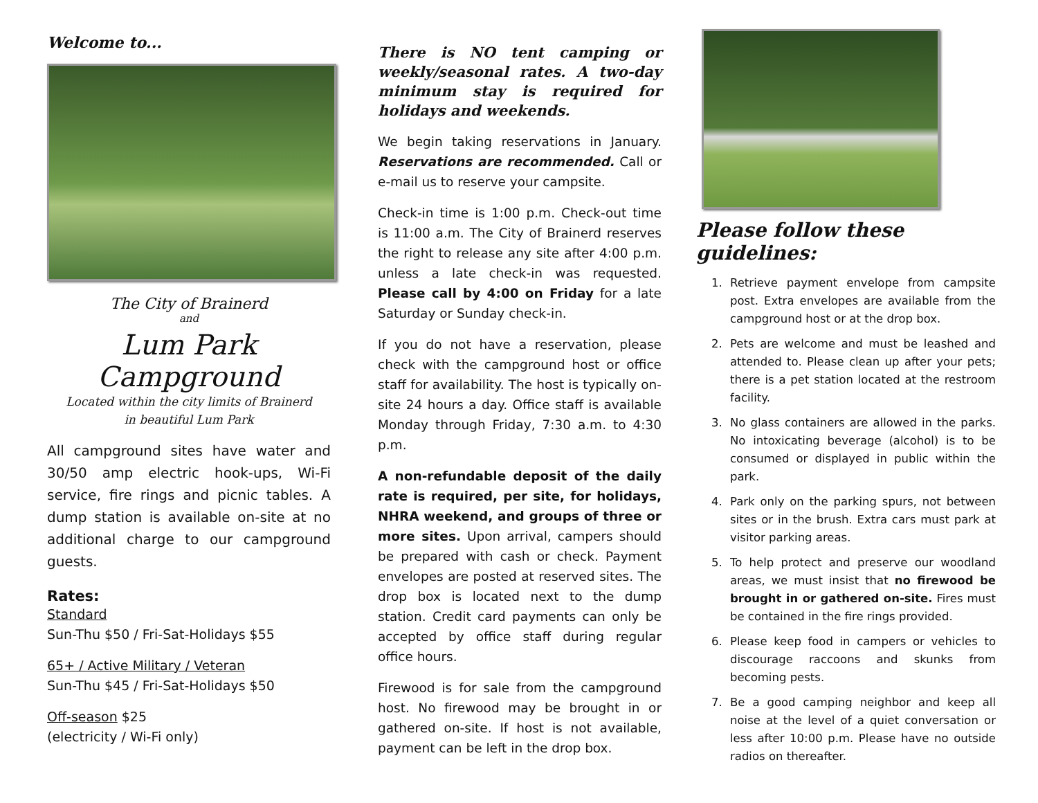Welcome to...
The City of Brainerd
and
Lum Park Campground
Located within the city limits of Brainerd
in beautiful Lum Park
All campground sites have water and 30/50 amp electric hook-ups, Wi-Fi service, fire rings and picnic tables. A dump station is available on-site at no additional charge to our campground guests.
Rates:
Standard
Sun-Thu $50 / Fri-Sat-Holidays $55
65+ / Active Military / Veteran
Sun-Thu $45 / Fri-Sat-Holidays $50
Off-season $25
(electricity / Wi-Fi only)
There is NO tent camping or weekly/seasonal rates. A two-day minimum stay is required for holidays and weekends.
We begin taking reservations in January. Reservations are recommended. Call or e-mail us to reserve your campsite.
Check-in time is 1:00 p.m. Check-out time is 11:00 a.m. The City of Brainerd reserves the right to release any site after 4:00 p.m. unless a late check-in was requested. Please call by 4:00 on Friday for a late Saturday or Sunday check-in.
If you do not have a reservation, please check with the campground host or office staff for availability. The host is typically on-site 24 hours a day. Office staff is available Monday through Friday, 7:30 a.m. to 4:30 p.m.
A non-refundable deposit of the daily rate is required, per site, for holidays, NHRA weekend, and groups of three or more sites. Upon arrival, campers should be prepared with cash or check. Payment envelopes are posted at reserved sites. The drop box is located next to the dump station. Credit card payments can only be accepted by office staff during regular office hours.
Firewood is for sale from the campground host. No firewood may be brought in or gathered on-site. If host is not available, payment can be left in the drop box.
Please follow these guidelines:
1. Retrieve payment envelope from campsite post. Extra envelopes are available from the campground host or at the drop box.
2. Pets are welcome and must be leashed and attended to. Please clean up after your pets; there is a pet station located at the restroom facility.
3. No glass containers are allowed in the parks. No intoxicating beverage (alcohol) is to be consumed or displayed in public within the park.
4. Park only on the parking spurs, not between sites or in the brush. Extra cars must park at visitor parking areas.
5. To help protect and preserve our woodland areas, we must insist that no firewood be brought in or gathered on-site. Fires must be contained in the fire rings provided.
6. Please keep food in campers or vehicles to discourage raccoons and skunks from becoming pests.
7. Be a good camping neighbor and keep all noise at the level of a quiet conversation or less after 10:00 p.m. Please have no outside radios on thereafter.